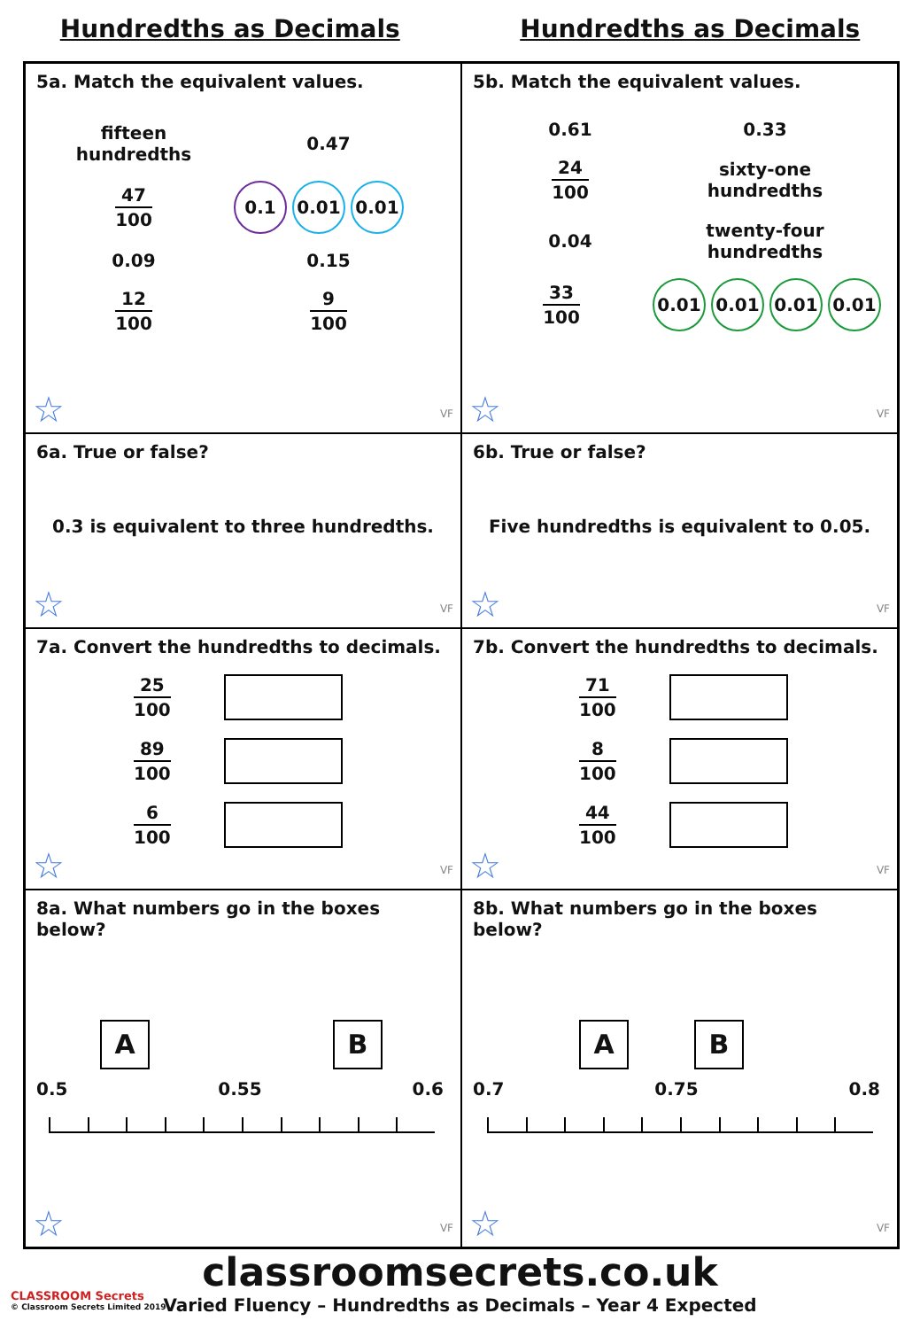Hundredths as Decimals Hundredths as Decimals
5a. Match the equivalent values.
fifteen
hundredths
0.47
47 100
0.1 0.01 0.01
0.09 0.15
12 100 9 100
☆ VF
5b. Match the equivalent values.
0.61 0.33
24 100
sixty-one
hundredths
0.04
twenty-four
hundredths
33 100
0.01 0.01 0.01 0.01
☆ VF
6a. True or false?
0.3 is equivalent to three hundredths.
☆ VF
6b. True or false?
Five hundredths is equivalent to 0.05.
☆ VF
7a. Convert the hundredths to decimals.
25 100
89 100
6 100
☆ VF
7b. Convert the hundredths to decimals.
71 100
8 100
44 100
☆ VF
8a. What numbers go in the boxes below?
A B
0.5 0.55 0.6
☆ VF
8b. What numbers go in the boxes below?
A B
0.7 0.75 0.8
☆ VF
classroomsecrets.co.uk
Varied Fluency – Hundredths as Decimals – Year 4 Expected
CLASSROOM Secrets
© Classroom Secrets Limited 2019